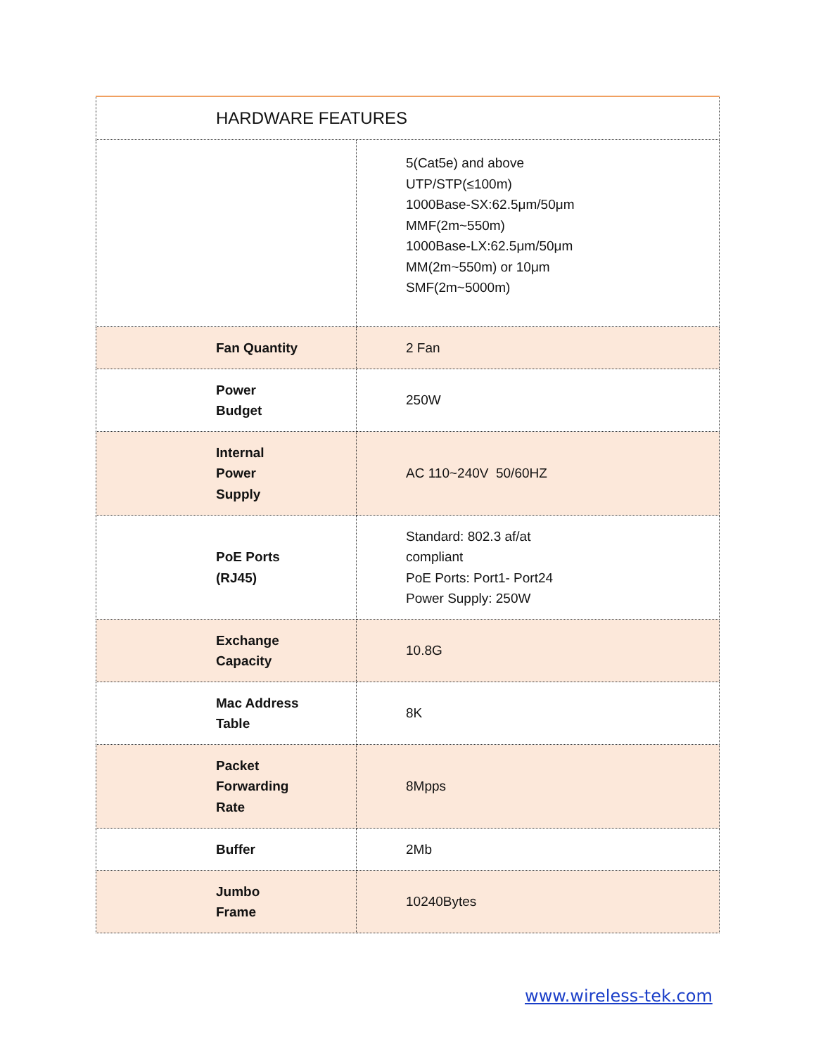| HARDWARE FEATURES | |
| | 5(Cat5e) and above UTP/STP(≤100m) 1000Base-SX:62.5μm/50μm MMF(2m~550m) 1000Base-LX:62.5μm/50μm MM(2m~550m) or 10μm SMF(2m~5000m) |
| Fan Quantity | 2 Fan |
| Power Budget | 250W |
| Internal Power Supply | AC 110~240V 50/60HZ |
| PoE Ports (RJ45) | Standard: 802.3 af/at compliant PoE Ports: Port1- Port24 Power Supply: 250W |
| Exchange Capacity | 10.8G |
| Mac Address Table | 8K |
| Packet Forwarding Rate | 8Mpps |
| Buffer | 2Mb |
| Jumbo Frame | 10240Bytes |
www.wireless-tek.com